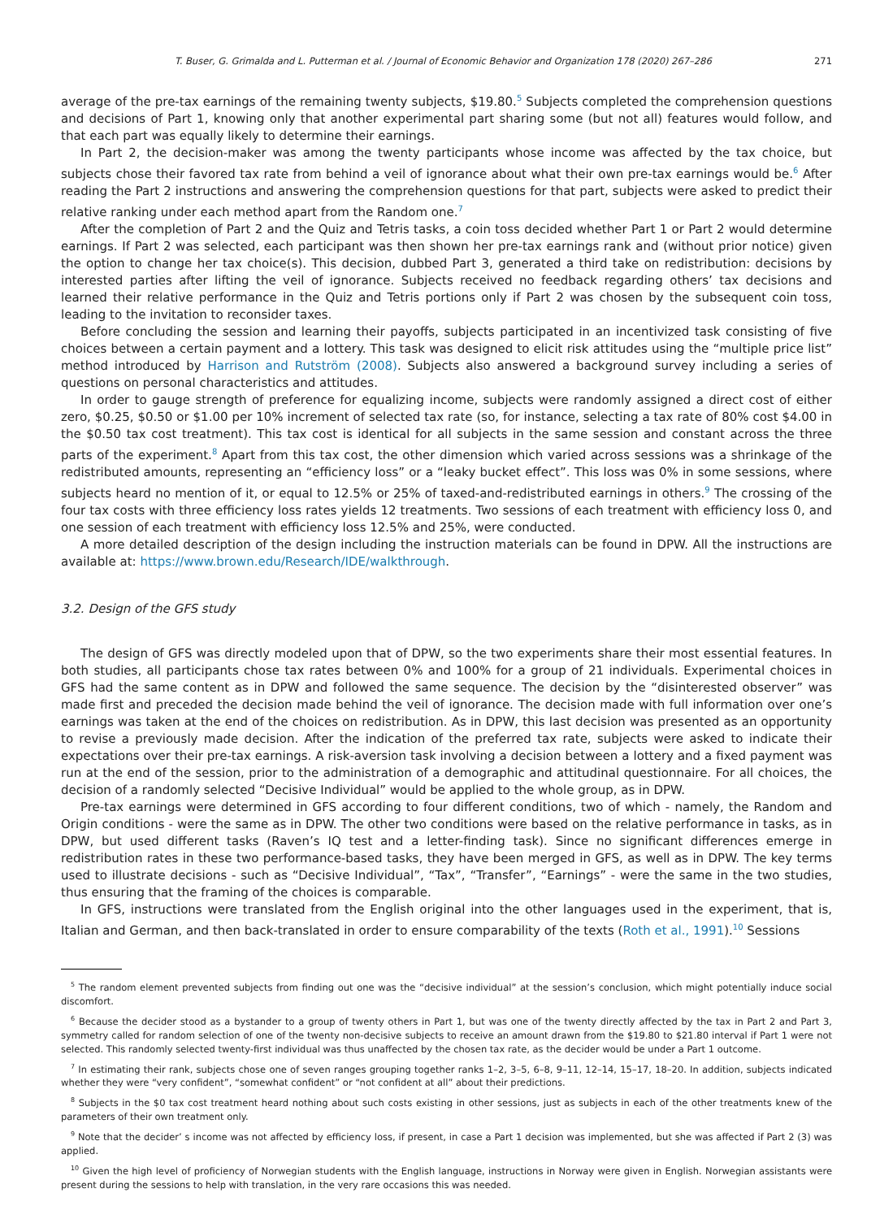T. Buser, G. Grimalda and L. Putterman et al. / Journal of Economic Behavior and Organization 178 (2020) 267–286 271
average of the pre-tax earnings of the remaining twenty subjects, $19.80.<sup>5</sup> Subjects completed the comprehension questions and decisions of Part 1, knowing only that another experimental part sharing some (but not all) features would follow, and that each part was equally likely to determine their earnings.
In Part 2, the decision-maker was among the twenty participants whose income was affected by the tax choice, but subjects chose their favored tax rate from behind a veil of ignorance about what their own pre-tax earnings would be.<sup>6</sup> After reading the Part 2 instructions and answering the comprehension questions for that part, subjects were asked to predict their relative ranking under each method apart from the Random one.<sup>7</sup>
After the completion of Part 2 and the Quiz and Tetris tasks, a coin toss decided whether Part 1 or Part 2 would determine earnings. If Part 2 was selected, each participant was then shown her pre-tax earnings rank and (without prior notice) given the option to change her tax choice(s). This decision, dubbed Part 3, generated a third take on redistribution: decisions by interested parties after lifting the veil of ignorance. Subjects received no feedback regarding others’ tax decisions and learned their relative performance in the Quiz and Tetris portions only if Part 2 was chosen by the subsequent coin toss, leading to the invitation to reconsider taxes.
Before concluding the session and learning their payoffs, subjects participated in an incentivized task consisting of five choices between a certain payment and a lottery. This task was designed to elicit risk attitudes using the “multiple price list” method introduced by Harrison and Rutström (2008). Subjects also answered a background survey including a series of questions on personal characteristics and attitudes.
In order to gauge strength of preference for equalizing income, subjects were randomly assigned a direct cost of either zero, $0.25, $0.50 or $1.00 per 10% increment of selected tax rate (so, for instance, selecting a tax rate of 80% cost $4.00 in the $0.50 tax cost treatment). This tax cost is identical for all subjects in the same session and constant across the three parts of the experiment.<sup>8</sup> Apart from this tax cost, the other dimension which varied across sessions was a shrinkage of the redistributed amounts, representing an “efficiency loss” or a “leaky bucket effect”. This loss was 0% in some sessions, where subjects heard no mention of it, or equal to 12.5% or 25% of taxed-and-redistributed earnings in others.<sup>9</sup> The crossing of the four tax costs with three efficiency loss rates yields 12 treatments. Two sessions of each treatment with efficiency loss 0, and one session of each treatment with efficiency loss 12.5% and 25%, were conducted.
A more detailed description of the design including the instruction materials can be found in DPW. All the instructions are available at: https://www.brown.edu/Research/IDE/walkthrough.
3.2. Design of the GFS study
The design of GFS was directly modeled upon that of DPW, so the two experiments share their most essential features. In both studies, all participants chose tax rates between 0% and 100% for a group of 21 individuals. Experimental choices in GFS had the same content as in DPW and followed the same sequence. The decision by the “disinterested observer” was made first and preceded the decision made behind the veil of ignorance. The decision made with full information over one’s earnings was taken at the end of the choices on redistribution. As in DPW, this last decision was presented as an opportunity to revise a previously made decision. After the indication of the preferred tax rate, subjects were asked to indicate their expectations over their pre-tax earnings. A risk-aversion task involving a decision between a lottery and a fixed payment was run at the end of the session, prior to the administration of a demographic and attitudinal questionnaire. For all choices, the decision of a randomly selected “Decisive Individual” would be applied to the whole group, as in DPW.
Pre-tax earnings were determined in GFS according to four different conditions, two of which - namely, the Random and Origin conditions - were the same as in DPW. The other two conditions were based on the relative performance in tasks, as in DPW, but used different tasks (Raven’s IQ test and a letter-finding task). Since no significant differences emerge in redistribution rates in these two performance-based tasks, they have been merged in GFS, as well as in DPW. The key terms used to illustrate decisions - such as “Decisive Individual”, “Tax”, “Transfer”, “Earnings” - were the same in the two studies, thus ensuring that the framing of the choices is comparable.
In GFS, instructions were translated from the English original into the other languages used in the experiment, that is, Italian and German, and then back-translated in order to ensure comparability of the texts (Roth et al., 1991).<sup>10</sup> Sessions
<sup>5</sup> The random element prevented subjects from finding out one was the “decisive individual” at the session’s conclusion, which might potentially induce social discomfort.
<sup>6</sup> Because the decider stood as a bystander to a group of twenty others in Part 1, but was one of the twenty directly affected by the tax in Part 2 and Part 3, symmetry called for random selection of one of the twenty non-decisive subjects to receive an amount drawn from the $19.80 to $21.80 interval if Part 1 were not selected. This randomly selected twenty-first individual was thus unaffected by the chosen tax rate, as the decider would be under a Part 1 outcome.
<sup>7</sup> In estimating their rank, subjects chose one of seven ranges grouping together ranks 1–2, 3–5, 6–8, 9–11, 12–14, 15–17, 18–20. In addition, subjects indicated whether they were “very confident”, “somewhat confident” or “not confident at all” about their predictions.
<sup>8</sup> Subjects in the $0 tax cost treatment heard nothing about such costs existing in other sessions, just as subjects in each of the other treatments knew of the parameters of their own treatment only.
<sup>9</sup> Note that the decider’ s income was not affected by efficiency loss, if present, in case a Part 1 decision was implemented, but she was affected if Part 2 (3) was applied.
<sup>10</sup> Given the high level of proficiency of Norwegian students with the English language, instructions in Norway were given in English. Norwegian assistants were present during the sessions to help with translation, in the very rare occasions this was needed.